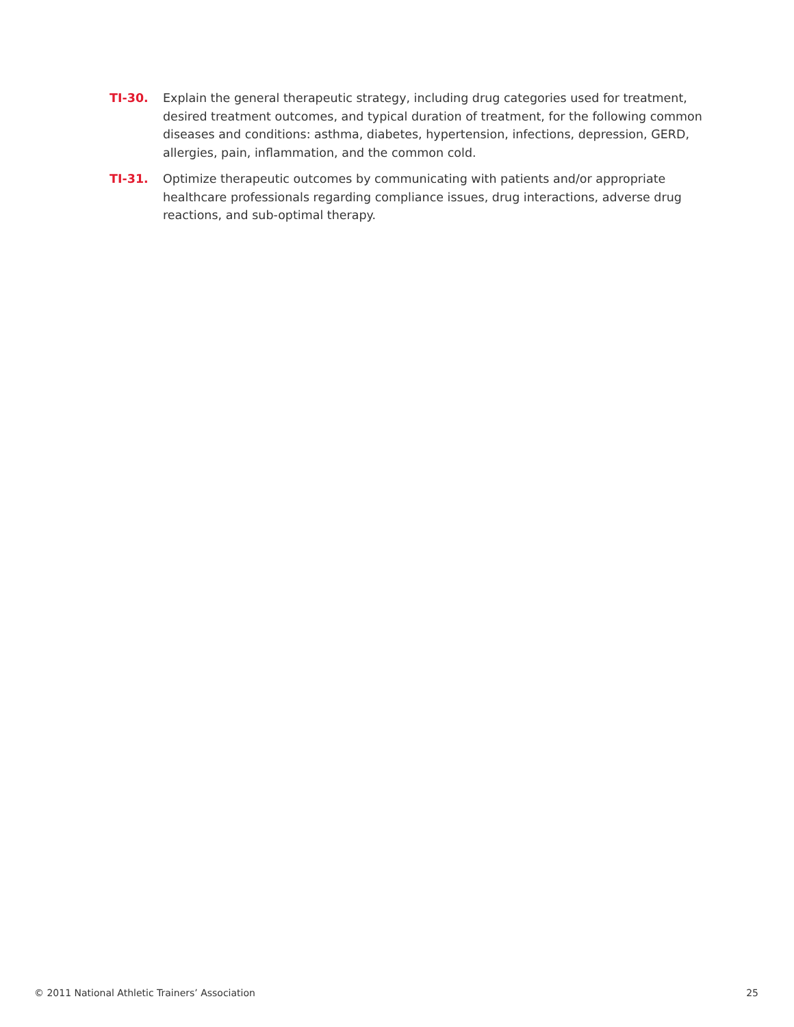TI-30. Explain the general therapeutic strategy, including drug categories used for treatment, desired treatment outcomes, and typical duration of treatment, for the following common diseases and conditions: asthma, diabetes, hypertension, infections, depression, GERD, allergies, pain, inflammation, and the common cold.
TI-31. Optimize therapeutic outcomes by communicating with patients and/or appropriate healthcare professionals regarding compliance issues, drug interactions, adverse drug reactions, and sub-optimal therapy.
© 2011 National Athletic Trainers’ Association 25